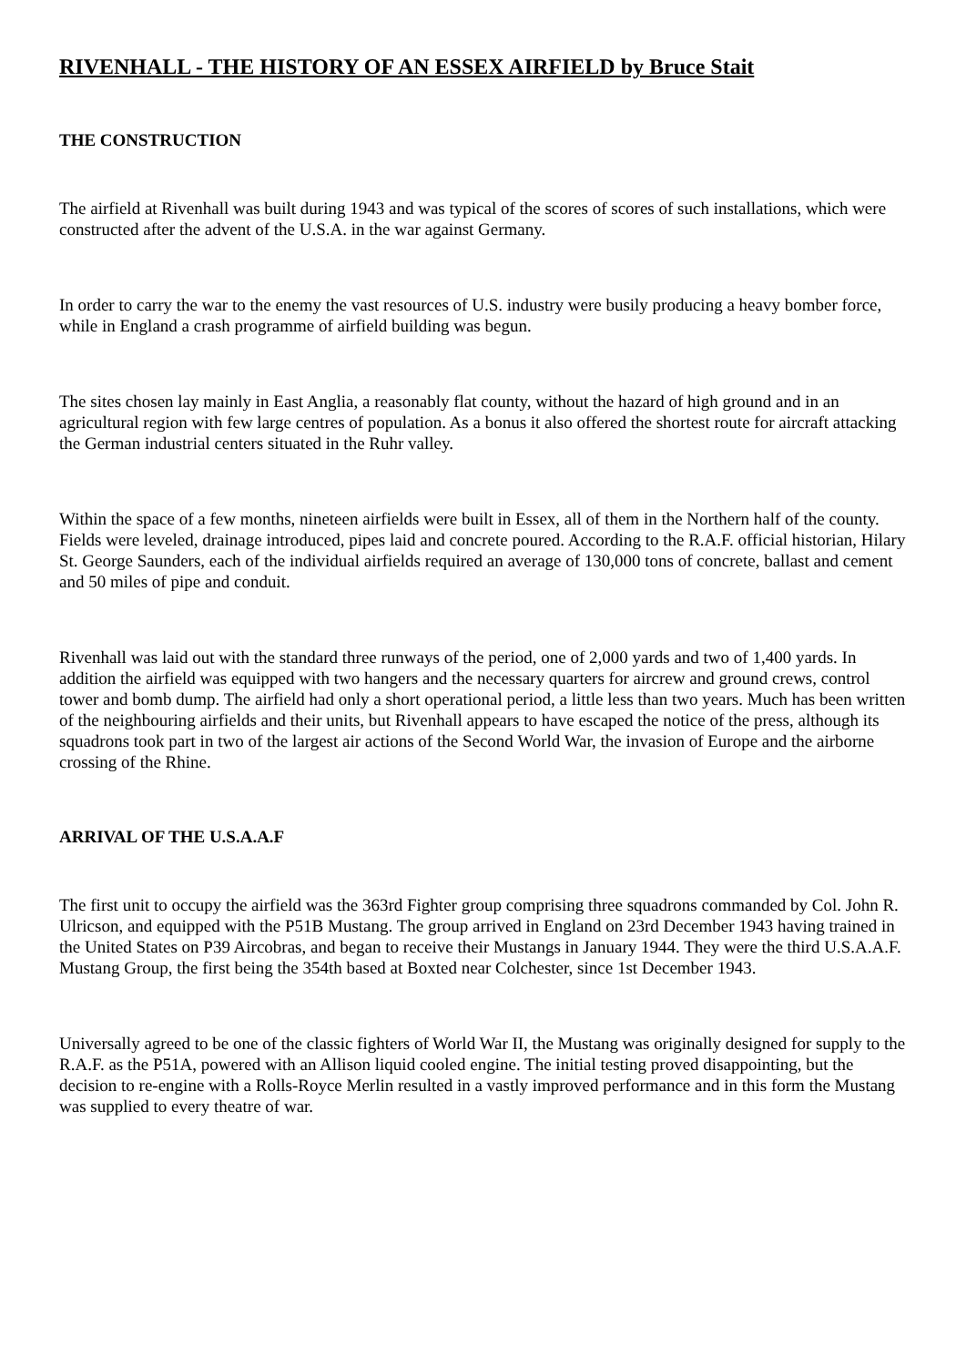RIVENHALL - THE HISTORY OF AN ESSEX AIRFIELD by Bruce Stait
THE CONSTRUCTION
The airfield at Rivenhall was built during 1943 and was typical of the scores of scores of such installations, which were constructed after the advent of the U.S.A. in the war against Germany.
In order to carry the war to the enemy the vast resources of U.S. industry were busily producing a heavy bomber force, while in England a crash programme of airfield building was begun.
The sites chosen lay mainly in East Anglia, a reasonably flat county, without the hazard of high ground and in an agricultural region with few large centres of population. As a bonus it also offered the shortest route for aircraft attacking the German industrial centers situated in the Ruhr valley.
Within the space of a few months, nineteen airfields were built in Essex, all of them in the Northern half of the county. Fields were leveled, drainage introduced, pipes laid and concrete poured. According to the R.A.F. official historian, Hilary St. George Saunders, each of the individual airfields required an average of 130,000 tons of concrete, ballast and cement and 50 miles of pipe and conduit.
Rivenhall was laid out with the standard three runways of the period, one of 2,000 yards and two of 1,400 yards. In addition the airfield was equipped with two hangers and the necessary quarters for aircrew and ground crews, control tower and bomb dump. The airfield had only a short operational period, a little less than two years. Much has been written of the neighbouring airfields and their units, but Rivenhall appears to have escaped the notice of the press, although its squadrons took part in two of the largest air actions of the Second World War, the invasion of Europe and the airborne crossing of the Rhine.
ARRIVAL OF THE U.S.A.A.F
The first unit to occupy the airfield was the 363rd Fighter group comprising three squadrons commanded by Col. John R. Ulricson, and equipped with the P51B Mustang. The group arrived in England on 23rd December 1943 having trained in the United States on P39 Aircobras, and began to receive their Mustangs in January 1944. They were the third U.S.A.A.F. Mustang Group, the first being the 354th based at Boxted near Colchester, since 1st December 1943.
Universally agreed to be one of the classic fighters of World War II, the Mustang was originally designed for supply to the R.A.F. as the P51A, powered with an Allison liquid cooled engine. The initial testing proved disappointing, but the decision to re-engine with a Rolls-Royce Merlin resulted in a vastly improved performance and in this form the Mustang was supplied to every theatre of war.